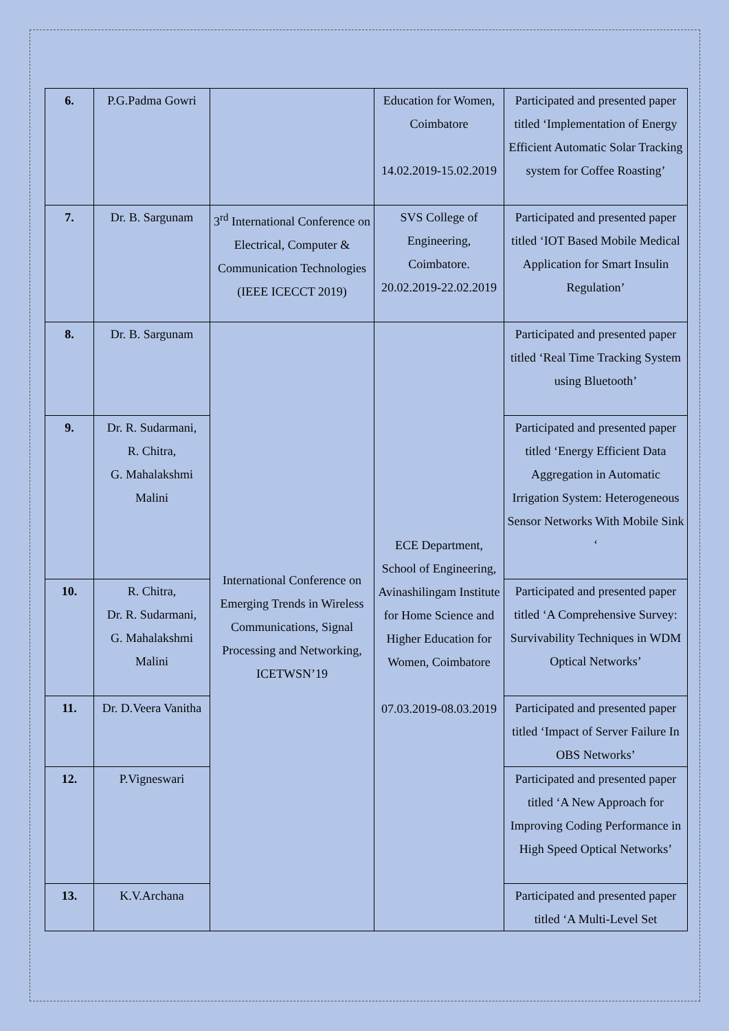| 6. | P.G.Padma Gowri | | Education for Women, Coimbatore 14.02.2019-15.02.2019 | Participated and presented paper titled ‘Implementation of Energy Efficient Automatic Solar Tracking system for Coffee Roasting’ |
| 7. | Dr. B. Sargunam | 3<sup>rd</sup> International Conference on Electrical, Computer & Communication Technologies (IEEE ICECCT 2019) | SVS College of Engineering, Coimbatore. 20.02.2019-22.02.2019 | Participated and presented paper titled ‘IOT Based Mobile Medical Application for Smart Insulin Regulation’ |
| 8. | Dr. B. Sargunam | International Conference on Emerging Trends in Wireless Communications, Signal Processing and Networking, ICETWSN’19 | ECE Department, School of Engineering, Avinashilingam Institute for Home Science and Higher Education for Women, Coimbatore 07.03.2019-08.03.2019 | Participated and presented paper titled ‘Real Time Tracking System using Bluetooth’ |
| 9. | Dr. R. Sudarmani, R. Chitra, G. Mahalakshmi Malini | | | Participated and presented paper titled ‘Energy Efficient Data Aggregation in Automatic Irrigation System: Heterogeneous Sensor Networks With Mobile Sink ‘ |
| 10. | R. Chitra, Dr. R. Sudarmani, G. Mahalakshmi Malini | | | Participated and presented paper titled ‘A Comprehensive Survey: Survivability Techniques in WDM Optical Networks’ |
| 11. | Dr. D.Veera Vanitha | | | Participated and presented paper titled ‘Impact of Server Failure In OBS Networks’ |
| 12. | P.Vigneswari | | | Participated and presented paper titled ‘A New Approach for Improving Coding Performance in High Speed Optical Networks’ |
| 13. | K.V.Archana | | | Participated and presented paper titled ‘A Multi-Level Set |